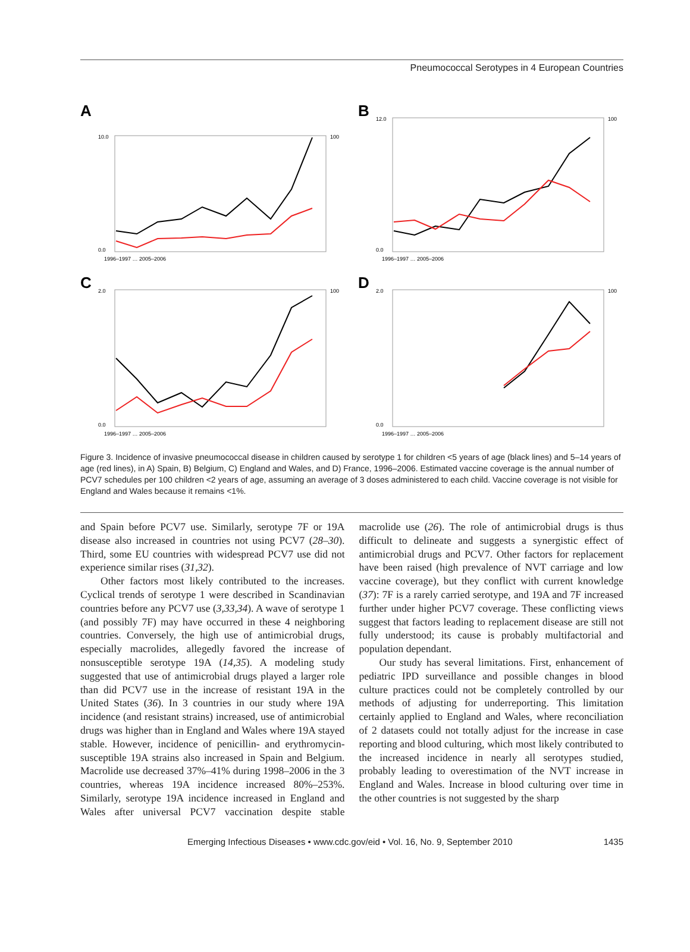Pneumococcal Serotypes in 4 European Countries
A
10.0
0.0
100
1996–1997 … 2005–2006
B
12.0
0.0
100
1996–1997 … 2005–2006
C
2.0
0.0
100
1996–1997 … 2005–2006
D
2.0
0.0
100
1996–1997 … 2005–2006
Figure 3. Incidence of invasive pneumococcal disease in children caused by serotype 1 for children <5 years of age (black lines) and 5–14 years of age (red lines), in A) Spain, B) Belgium, C) England and Wales, and D) France, 1996–2006. Estimated vaccine coverage is the annual number of PCV7 schedules per 100 children <2 years of age, assuming an average of 3 doses administered to each child. Vaccine coverage is not visible for England and Wales because it remains <1%.
and Spain before PCV7 use. Similarly, serotype 7F or 19A disease also increased in countries not using PCV7 (28–30). Third, some EU countries with widespread PCV7 use did not experience similar rises (31,32).
Other factors most likely contributed to the increases. Cyclical trends of serotype 1 were described in Scandinavian countries before any PCV7 use (3,33,34). A wave of serotype 1 (and possibly 7F) may have occurred in these 4 neighboring countries. Conversely, the high use of antimicrobial drugs, especially macrolides, allegedly favored the increase of nonsusceptible serotype 19A (14,35). A modeling study suggested that use of antimicrobial drugs played a larger role than did PCV7 use in the increase of resistant 19A in the United States (36). In 3 countries in our study where 19A incidence (and resistant strains) increased, use of antimicrobial drugs was higher than in England and Wales where 19A stayed stable. However, incidence of penicillin- and erythromycin-susceptible 19A strains also increased in Spain and Belgium. Macrolide use decreased 37%–41% during 1998–2006 in the 3 countries, whereas 19A incidence increased 80%–253%. Similarly, serotype 19A incidence increased in England and Wales after universal PCV7 vaccination despite stable macrolide use (26). The role of antimicrobial drugs is thus difficult to delineate and suggests a synergistic effect of antimicrobial drugs and PCV7. Other factors for replacement have been raised (high prevalence of NVT carriage and low vaccine coverage), but they conflict with current knowledge (37): 7F is a rarely carried serotype, and 19A and 7F increased further under higher PCV7 coverage. These conflicting views suggest that factors leading to replacement disease are still not fully understood; its cause is probably multifactorial and population dependant.
Our study has several limitations. First, enhancement of pediatric IPD surveillance and possible changes in blood culture practices could not be completely controlled by our methods of adjusting for underreporting. This limitation certainly applied to England and Wales, where reconciliation of 2 datasets could not totally adjust for the increase in case reporting and blood culturing, which most likely contributed to the increased incidence in nearly all serotypes studied, probably leading to overestimation of the NVT increase in England and Wales. Increase in blood culturing over time in the other countries is not suggested by the sharp
Emerging Infectious Diseases • www.cdc.gov/eid • Vol. 16, No. 9, September 2010 1435